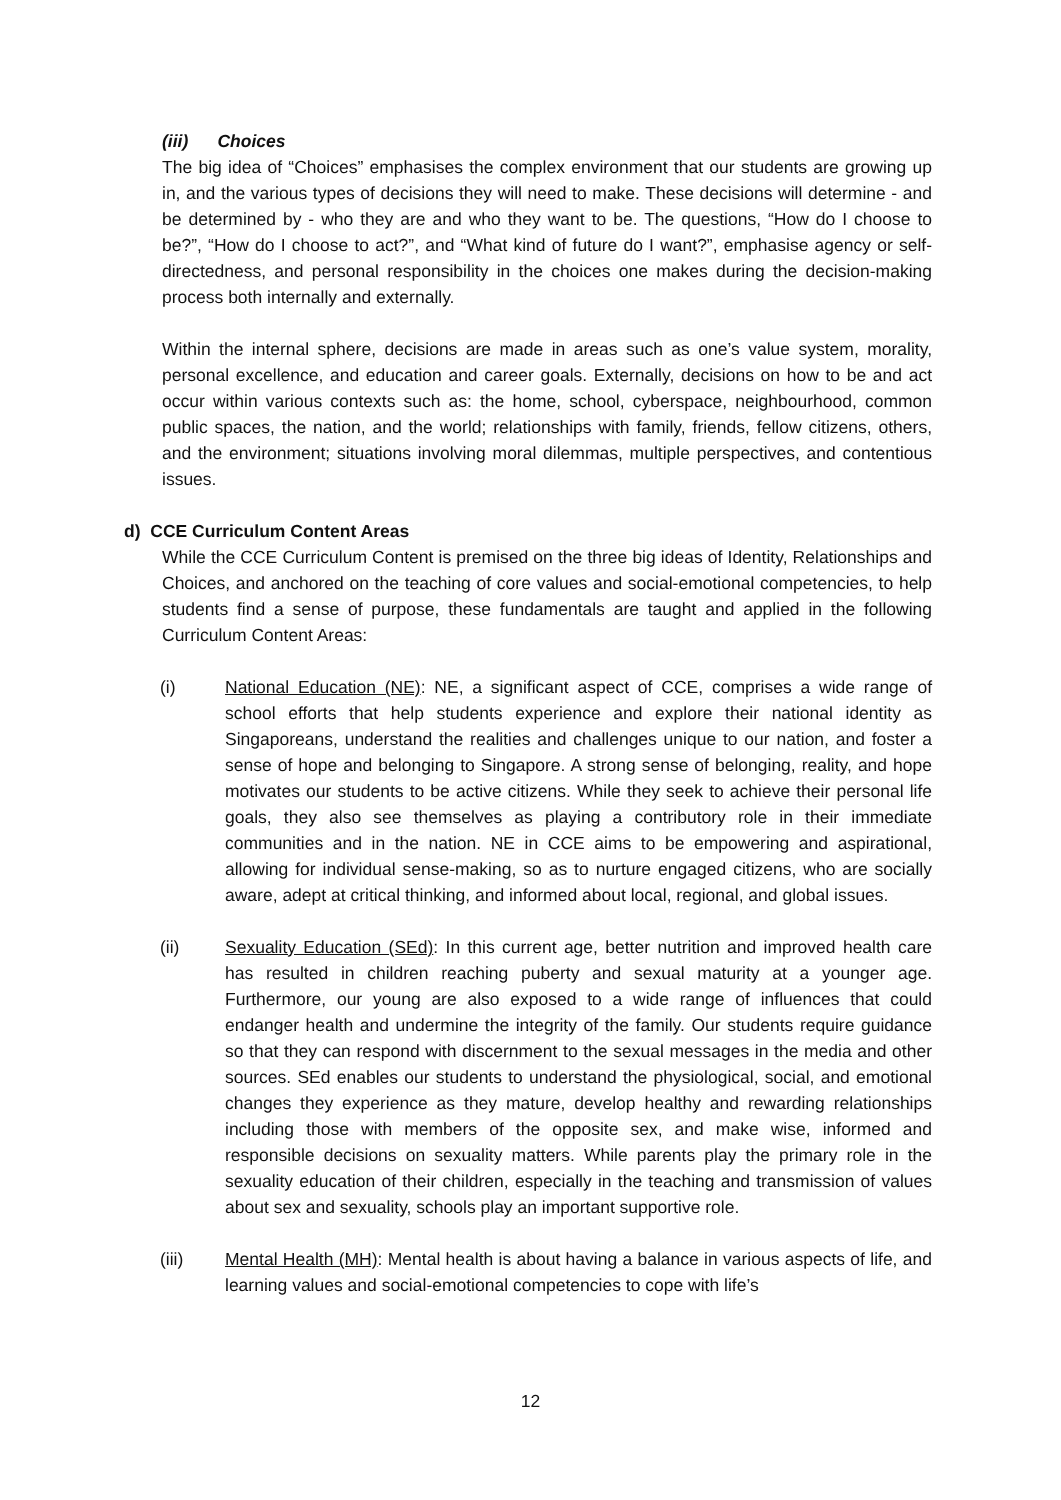(iii) Choices
The big idea of “Choices” emphasises the complex environment that our students are growing up in, and the various types of decisions they will need to make. These decisions will determine - and be determined by - who they are and who they want to be. The questions, “How do I choose to be?”, “How do I choose to act?”, and “What kind of future do I want?”, emphasise agency or self-directedness, and personal responsibility in the choices one makes during the decision-making process both internally and externally.
Within the internal sphere, decisions are made in areas such as one’s value system, morality, personal excellence, and education and career goals. Externally, decisions on how to be and act occur within various contexts such as: the home, school, cyberspace, neighbourhood, common public spaces, the nation, and the world; relationships with family, friends, fellow citizens, others, and the environment; situations involving moral dilemmas, multiple perspectives, and contentious issues.
d) CCE Curriculum Content Areas
While the CCE Curriculum Content is premised on the three big ideas of Identity, Relationships and Choices, and anchored on the teaching of core values and social-emotional competencies, to help students find a sense of purpose, these fundamentals are taught and applied in the following Curriculum Content Areas:
(i) National Education (NE): NE, a significant aspect of CCE, comprises a wide range of school efforts that help students experience and explore their national identity as Singaporeans, understand the realities and challenges unique to our nation, and foster a sense of hope and belonging to Singapore. A strong sense of belonging, reality, and hope motivates our students to be active citizens. While they seek to achieve their personal life goals, they also see themselves as playing a contributory role in their immediate communities and in the nation. NE in CCE aims to be empowering and aspirational, allowing for individual sense-making, so as to nurture engaged citizens, who are socially aware, adept at critical thinking, and informed about local, regional, and global issues.
(ii) Sexuality Education (SEd): In this current age, better nutrition and improved health care has resulted in children reaching puberty and sexual maturity at a younger age. Furthermore, our young are also exposed to a wide range of influences that could endanger health and undermine the integrity of the family. Our students require guidance so that they can respond with discernment to the sexual messages in the media and other sources. SEd enables our students to understand the physiological, social, and emotional changes they experience as they mature, develop healthy and rewarding relationships including those with members of the opposite sex, and make wise, informed and responsible decisions on sexuality matters. While parents play the primary role in the sexuality education of their children, especially in the teaching and transmission of values about sex and sexuality, schools play an important supportive role.
(iii) Mental Health (MH): Mental health is about having a balance in various aspects of life, and learning values and social-emotional competencies to cope with life’s
12